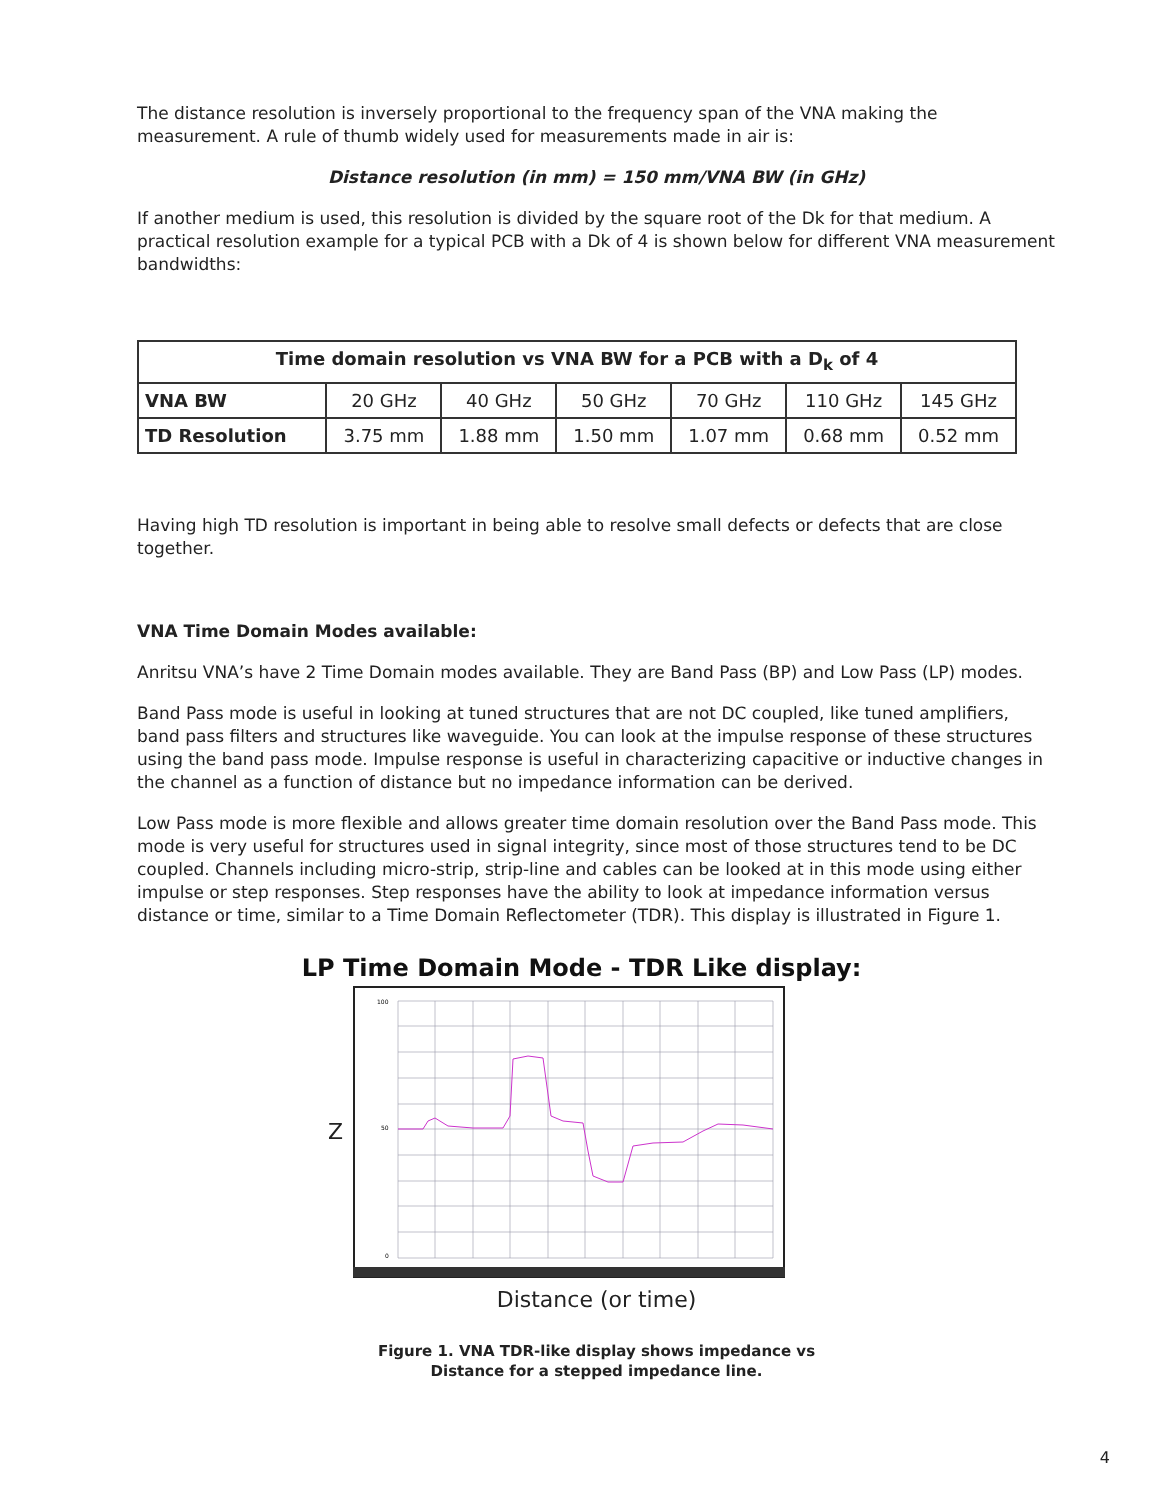The distance resolution is inversely proportional to the frequency span of the VNA making the measurement. A rule of thumb widely used for measurements made in air is:
Distance resolution (in mm) = 150 mm/VNA BW (in GHz)
If another medium is used, this resolution is divided by the square root of the Dk for that medium. A practical resolution example for a typical PCB with a Dk of 4 is shown below for different VNA measurement bandwidths:
| Time domain resolution vs VNA BW for a PCB with a D<sub>k</sub> of 4 | | | | | | |
| --- | --- | --- | --- | --- | --- | --- |
| VNA BW | 20 GHz | 40 GHz | 50 GHz | 70 GHz | 110 GHz | 145 GHz |
| TD Resolution | 3.75 mm | 1.88 mm | 1.50 mm | 1.07 mm | 0.68 mm | 0.52 mm |
Having high TD resolution is important in being able to resolve small defects or defects that are close together.
VNA Time Domain Modes available:
Anritsu VNA’s have 2 Time Domain modes available. They are Band Pass (BP) and Low Pass (LP) modes.
Band Pass mode is useful in looking at tuned structures that are not DC coupled, like tuned amplifiers, band pass filters and structures like waveguide. You can look at the impulse response of these structures using the band pass mode. Impulse response is useful in characterizing capacitive or inductive changes in the channel as a function of distance but no impedance information can be derived.
Low Pass mode is more flexible and allows greater time domain resolution over the Band Pass mode. This mode is very useful for structures used in signal integrity, since most of those structures tend to be DC coupled. Channels including micro-strip, strip-line and cables can be looked at in this mode using either impulse or step responses. Step responses have the ability to look at impedance information versus distance or time, similar to a Time Domain Reflectometer (TDR). This display is illustrated in Figure 1.
LP Time Domain Mode - TDR Like display:
Z
100
50
0
Distance (or time)
Figure 1. VNA TDR-like display shows impedance vs
Distance for a stepped impedance line.
4